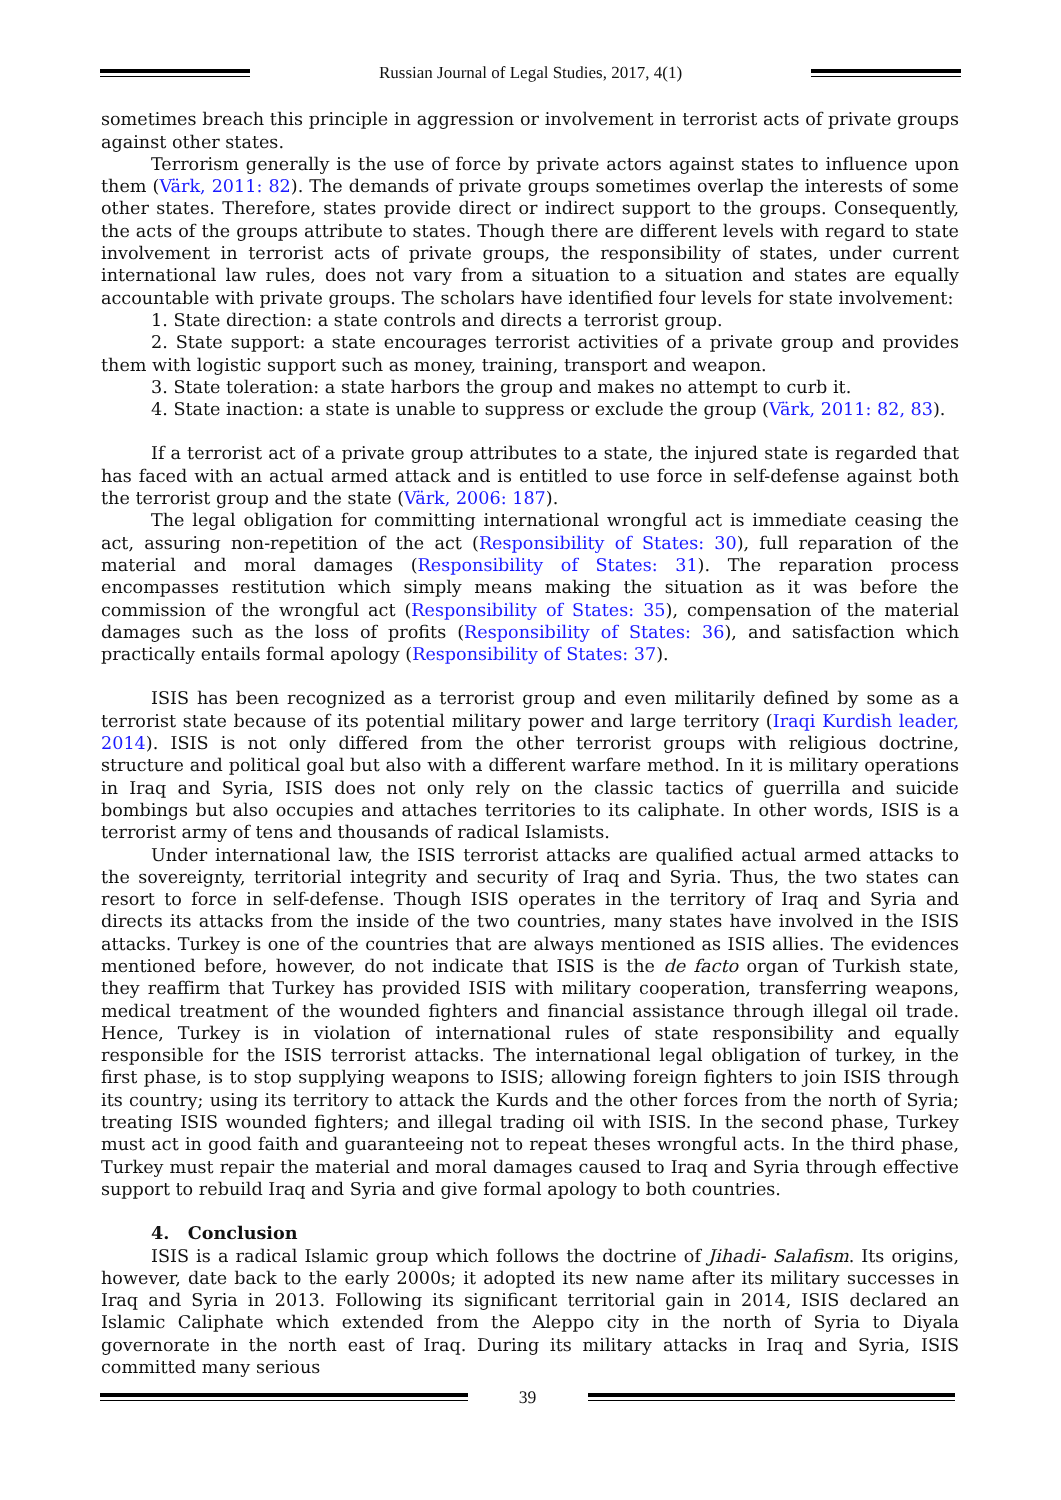Russian Journal of Legal Studies, 2017, 4(1)
sometimes breach this principle in aggression or involvement in terrorist acts of private groups against other states.
Terrorism generally is the use of force by private actors against states to influence upon them (Värk, 2011: 82). The demands of private groups sometimes overlap the interests of some other states. Therefore, states provide direct or indirect support to the groups. Consequently, the acts of the groups attribute to states. Though there are different levels with regard to state involvement in terrorist acts of private groups, the responsibility of states, under current international law rules, does not vary from a situation to a situation and states are equally accountable with private groups. The scholars have identified four levels for state involvement:
1. State direction: a state controls and directs a terrorist group.
2. State support: a state encourages terrorist activities of a private group and provides them with logistic support such as money, training, transport and weapon.
3. State toleration: a state harbors the group and makes no attempt to curb it.
4. State inaction: a state is unable to suppress or exclude the group (Värk, 2011: 82, 83).
If a terrorist act of a private group attributes to a state, the injured state is regarded that has faced with an actual armed attack and is entitled to use force in self-defense against both the terrorist group and the state (Värk, 2006: 187).
The legal obligation for committing international wrongful act is immediate ceasing the act, assuring non-repetition of the act (Responsibility of States: 30), full reparation of the material and moral damages (Responsibility of States: 31). The reparation process encompasses restitution which simply means making the situation as it was before the commission of the wrongful act (Responsibility of States: 35), compensation of the material damages such as the loss of profits (Responsibility of States: 36), and satisfaction which practically entails formal apology (Responsibility of States: 37).
ISIS has been recognized as a terrorist group and even militarily defined by some as a terrorist state because of its potential military power and large territory (Iraqi Kurdish leader, 2014). ISIS is not only differed from the other terrorist groups with religious doctrine, structure and political goal but also with a different warfare method. In it is military operations in Iraq and Syria, ISIS does not only rely on the classic tactics of guerrilla and suicide bombings but also occupies and attaches territories to its caliphate. In other words, ISIS is a terrorist army of tens and thousands of radical Islamists.
Under international law, the ISIS terrorist attacks are qualified actual armed attacks to the sovereignty, territorial integrity and security of Iraq and Syria. Thus, the two states can resort to force in self-defense. Though ISIS operates in the territory of Iraq and Syria and directs its attacks from the inside of the two countries, many states have involved in the ISIS attacks. Turkey is one of the countries that are always mentioned as ISIS allies. The evidences mentioned before, however, do not indicate that ISIS is the de facto organ of Turkish state, they reaffirm that Turkey has provided ISIS with military cooperation, transferring weapons, medical treatment of the wounded fighters and financial assistance through illegal oil trade. Hence, Turkey is in violation of international rules of state responsibility and equally responsible for the ISIS terrorist attacks. The international legal obligation of turkey, in the first phase, is to stop supplying weapons to ISIS; allowing foreign fighters to join ISIS through its country; using its territory to attack the Kurds and the other forces from the north of Syria; treating ISIS wounded fighters; and illegal trading oil with ISIS. In the second phase, Turkey must act in good faith and guaranteeing not to repeat theses wrongful acts. In the third phase, Turkey must repair the material and moral damages caused to Iraq and Syria through effective support to rebuild Iraq and Syria and give formal apology to both countries.
4. Conclusion
ISIS is a radical Islamic group which follows the doctrine of Jihadi- Salafism. Its origins, however, date back to the early 2000s; it adopted its new name after its military successes in Iraq and Syria in 2013. Following its significant territorial gain in 2014, ISIS declared an Islamic Caliphate which extended from the Aleppo city in the north of Syria to Diyala governorate in the north east of Iraq. During its military attacks in Iraq and Syria, ISIS committed many serious
39